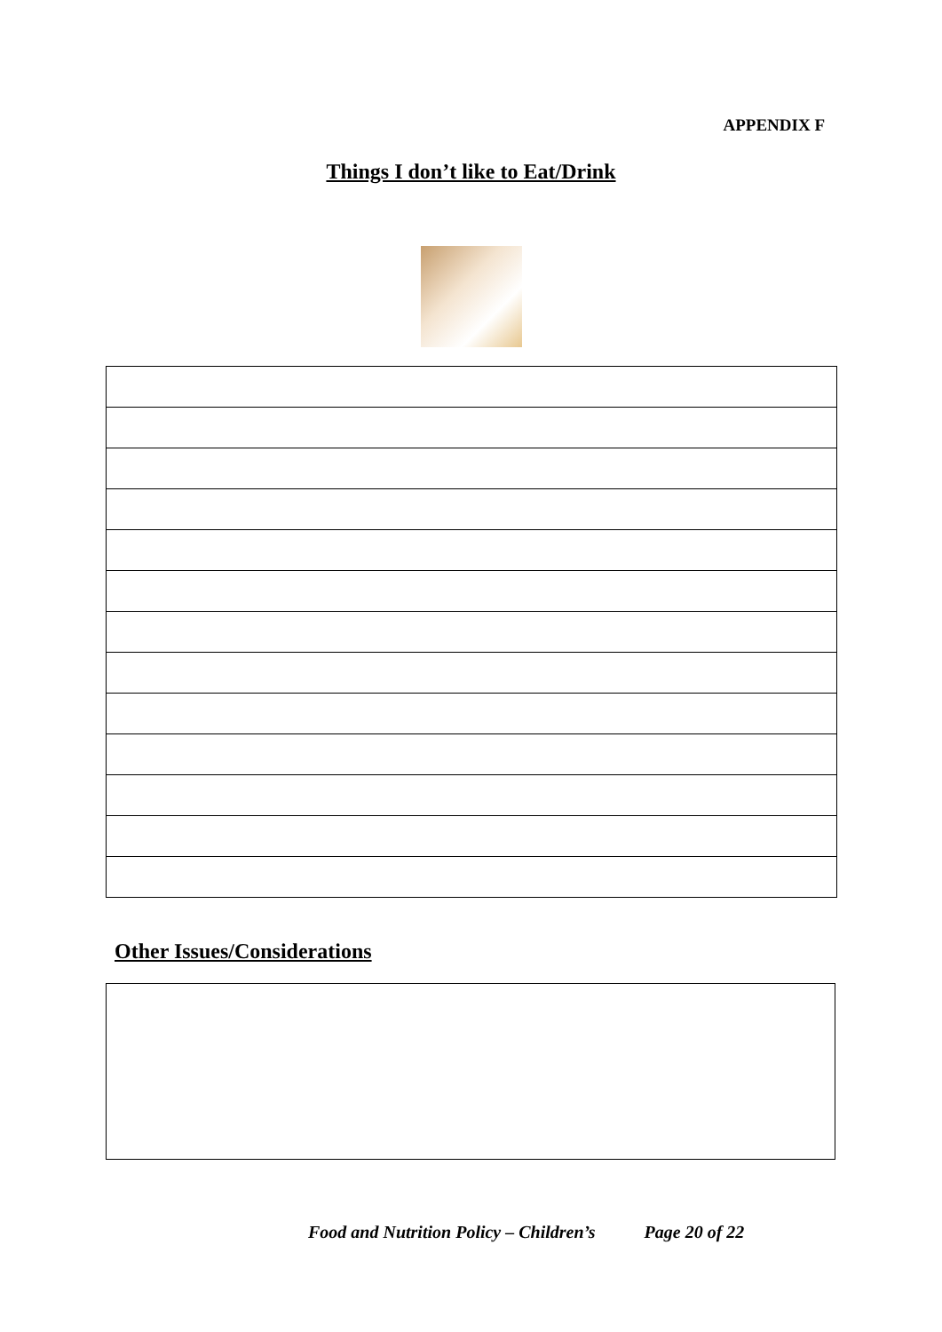APPENDIX F
Things I don’t like to Eat/Drink
Other Issues/Considerations
Food and Nutrition Policy – Children’s Page 20 of 22